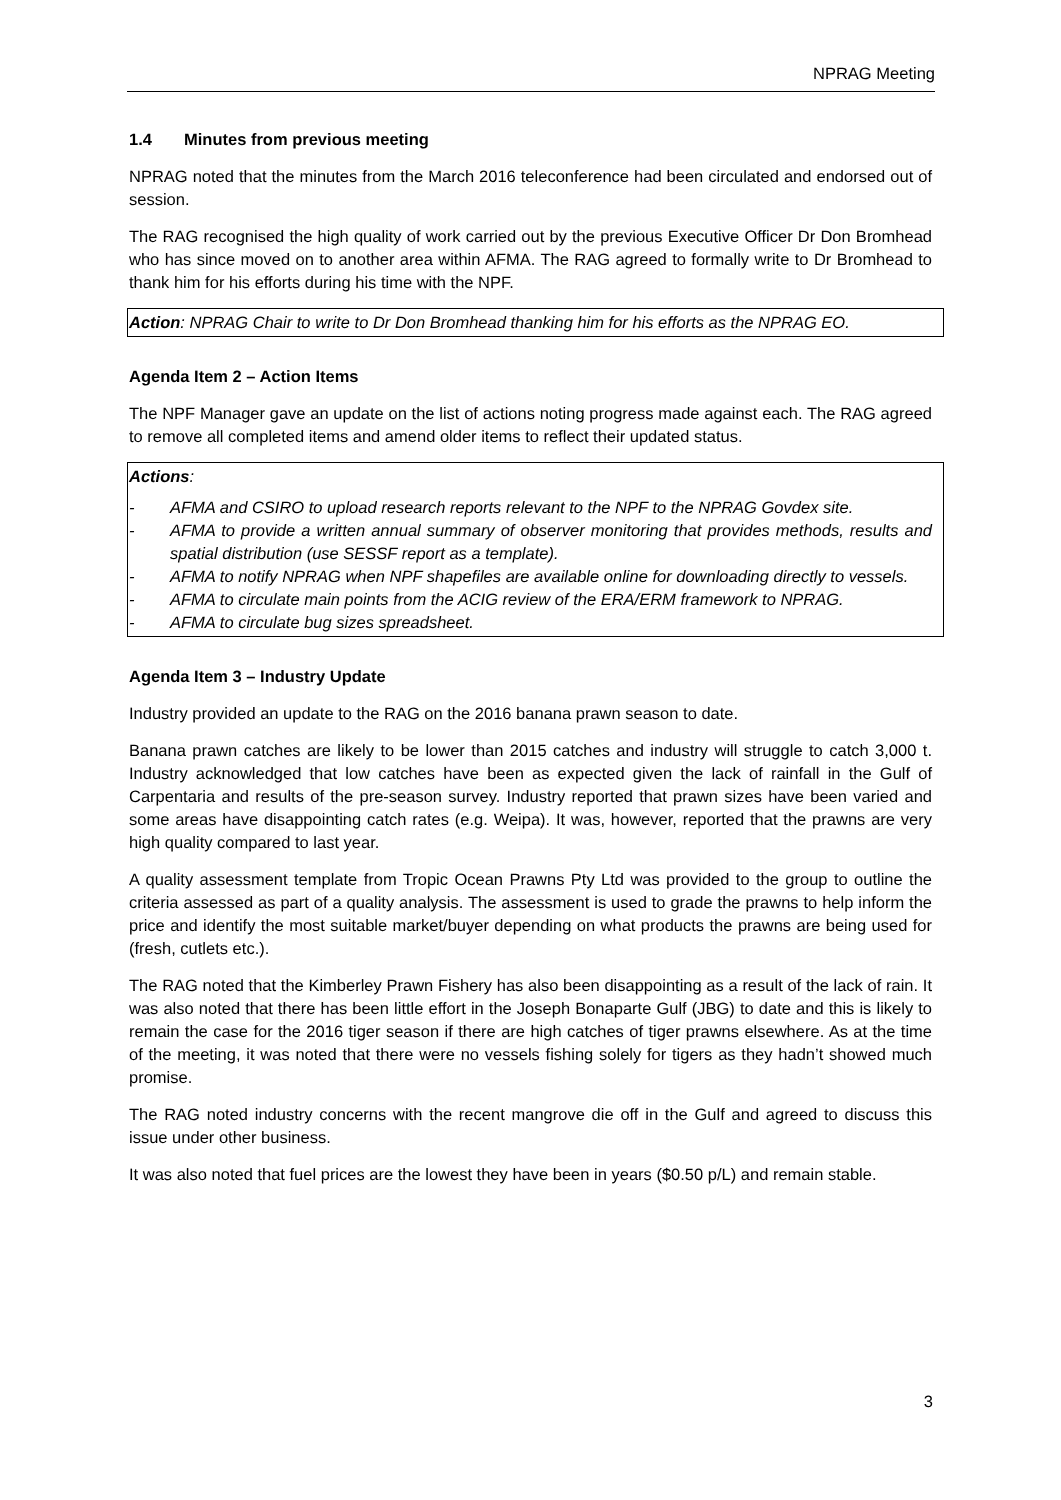NPRAG Meeting
1.4 Minutes from previous meeting
NPRAG noted that the minutes from the March 2016 teleconference had been circulated and endorsed out of session.
The RAG recognised the high quality of work carried out by the previous Executive Officer Dr Don Bromhead who has since moved on to another area within AFMA. The RAG agreed to formally write to Dr Bromhead to thank him for his efforts during his time with the NPF.
Action: NPRAG Chair to write to Dr Don Bromhead thanking him for his efforts as the NPRAG EO.
Agenda Item 2 – Action Items
The NPF Manager gave an update on the list of actions noting progress made against each. The RAG agreed to remove all completed items and amend older items to reflect their updated status.
Actions:
- AFMA and CSIRO to upload research reports relevant to the NPF to the NPRAG Govdex site.
- AFMA to provide a written annual summary of observer monitoring that provides methods, results and spatial distribution (use SESSF report as a template).
- AFMA to notify NPRAG when NPF shapefiles are available online for downloading directly to vessels.
- AFMA to circulate main points from the ACIG review of the ERA/ERM framework to NPRAG.
- AFMA to circulate bug sizes spreadsheet.
Agenda Item 3 – Industry Update
Industry provided an update to the RAG on the 2016 banana prawn season to date.
Banana prawn catches are likely to be lower than 2015 catches and industry will struggle to catch 3,000 t. Industry acknowledged that low catches have been as expected given the lack of rainfall in the Gulf of Carpentaria and results of the pre-season survey. Industry reported that prawn sizes have been varied and some areas have disappointing catch rates (e.g. Weipa). It was, however, reported that the prawns are very high quality compared to last year.
A quality assessment template from Tropic Ocean Prawns Pty Ltd was provided to the group to outline the criteria assessed as part of a quality analysis. The assessment is used to grade the prawns to help inform the price and identify the most suitable market/buyer depending on what products the prawns are being used for (fresh, cutlets etc.).
The RAG noted that the Kimberley Prawn Fishery has also been disappointing as a result of the lack of rain. It was also noted that there has been little effort in the Joseph Bonaparte Gulf (JBG) to date and this is likely to remain the case for the 2016 tiger season if there are high catches of tiger prawns elsewhere. As at the time of the meeting, it was noted that there were no vessels fishing solely for tigers as they hadn’t showed much promise.
The RAG noted industry concerns with the recent mangrove die off in the Gulf and agreed to discuss this issue under other business.
It was also noted that fuel prices are the lowest they have been in years ($0.50 p/L) and remain stable.
3